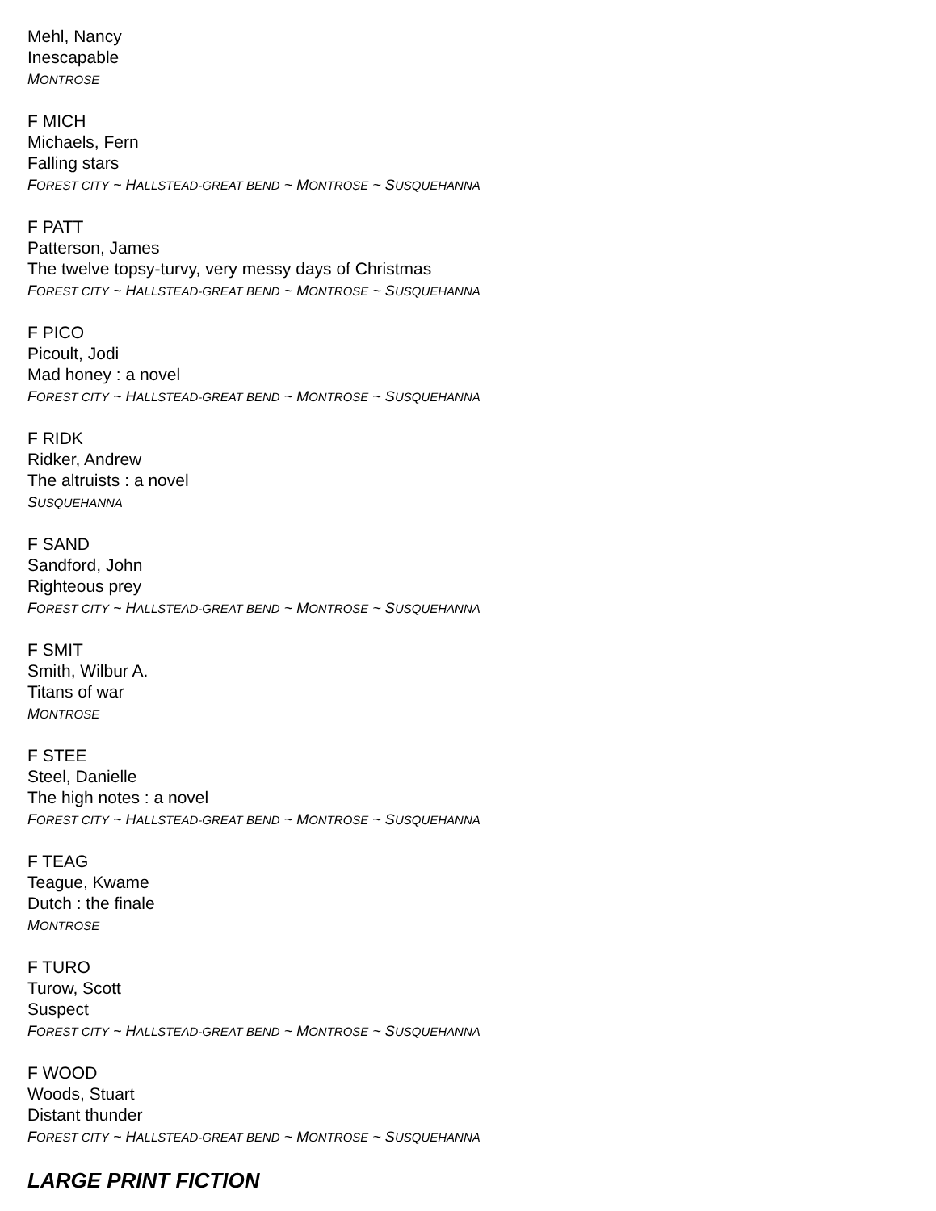Mehl, Nancy
Inescapable
MONTROSE
F MICH
Michaels, Fern
Falling stars
FOREST CITY ~ HALLSTEAD-GREAT BEND ~ MONTROSE ~ SUSQUEHANNA
F PATT
Patterson, James
The twelve topsy-turvy, very messy days of Christmas
FOREST CITY ~ HALLSTEAD-GREAT BEND ~ MONTROSE ~ SUSQUEHANNA
F PICO
Picoult, Jodi
Mad honey : a novel
FOREST CITY ~ HALLSTEAD-GREAT BEND ~ MONTROSE ~ SUSQUEHANNA
F RIDK
Ridker, Andrew
The altruists : a novel
SUSQUEHANNA
F SAND
Sandford, John
Righteous prey
FOREST CITY ~ HALLSTEAD-GREAT BEND ~ MONTROSE ~ SUSQUEHANNA
F SMIT
Smith, Wilbur A.
Titans of war
MONTROSE
F STEE
Steel, Danielle
The high notes : a novel
FOREST CITY ~ HALLSTEAD-GREAT BEND ~ MONTROSE ~ SUSQUEHANNA
F TEAG
Teague, Kwame
Dutch : the finale
MONTROSE
F TURO
Turow, Scott
Suspect
FOREST CITY ~ HALLSTEAD-GREAT BEND ~ MONTROSE ~ SUSQUEHANNA
F WOOD
Woods, Stuart
Distant thunder
FOREST CITY ~ HALLSTEAD-GREAT BEND ~ MONTROSE ~ SUSQUEHANNA
LARGE PRINT FICTION